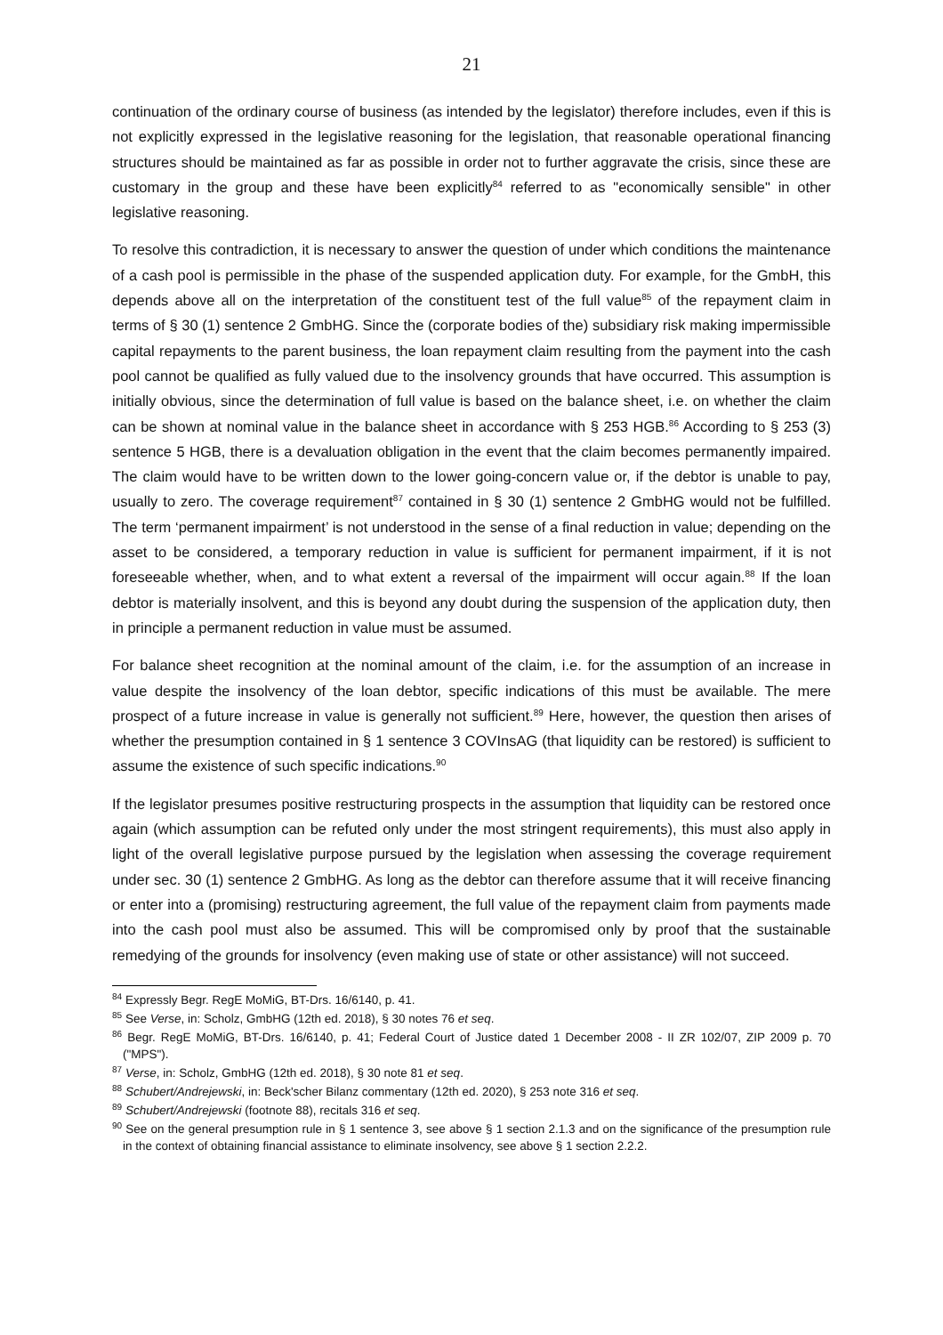21
continuation of the ordinary course of business (as intended by the legislator) therefore includes, even if this is not explicitly expressed in the legislative reasoning for the legislation, that reasonable operational financing structures should be maintained as far as possible in order not to further aggravate the crisis, since these are customary in the group and these have been explicitly<sup>84</sup> referred to as "economically sensible" in other legislative reasoning.
To resolve this contradiction, it is necessary to answer the question of under which conditions the maintenance of a cash pool is permissible in the phase of the suspended application duty. For example, for the GmbH, this depends above all on the interpretation of the constituent test of the full value<sup>85</sup> of the repayment claim in terms of § 30 (1) sentence 2 GmbHG. Since the (corporate bodies of the) subsidiary risk making impermissible capital repayments to the parent business, the loan repayment claim resulting from the payment into the cash pool cannot be qualified as fully valued due to the insolvency grounds that have occurred. This assumption is initially obvious, since the determination of full value is based on the balance sheet, i.e. on whether the claim can be shown at nominal value in the balance sheet in accordance with § 253 HGB.<sup>86</sup> According to § 253 (3) sentence 5 HGB, there is a devaluation obligation in the event that the claim becomes permanently impaired. The claim would have to be written down to the lower going-concern value or, if the debtor is unable to pay, usually to zero. The coverage requirement<sup>87</sup> contained in § 30 (1) sentence 2 GmbHG would not be fulfilled. The term ‘permanent impairment’ is not understood in the sense of a final reduction in value; depending on the asset to be considered, a temporary reduction in value is sufficient for permanent impairment, if it is not foreseeable whether, when, and to what extent a reversal of the impairment will occur again.<sup>88</sup> If the loan debtor is materially insolvent, and this is beyond any doubt during the suspension of the application duty, then in principle a permanent reduction in value must be assumed.
For balance sheet recognition at the nominal amount of the claim, i.e. for the assumption of an increase in value despite the insolvency of the loan debtor, specific indications of this must be available. The mere prospect of a future increase in value is generally not sufficient.<sup>89</sup> Here, however, the question then arises of whether the presumption contained in § 1 sentence 3 COVInsAG (that liquidity can be restored) is sufficient to assume the existence of such specific indications.<sup>90</sup>
If the legislator presumes positive restructuring prospects in the assumption that liquidity can be restored once again (which assumption can be refuted only under the most stringent requirements), this must also apply in light of the overall legislative purpose pursued by the legislation when assessing the coverage requirement under sec. 30 (1) sentence 2 GmbHG. As long as the debtor can therefore assume that it will receive financing or enter into a (promising) restructuring agreement, the full value of the repayment claim from payments made into the cash pool must also be assumed. This will be compromised only by proof that the sustainable remedying of the grounds for insolvency (even making use of state or other assistance) will not succeed.
<sup>84</sup> Expressly Begr. RegE MoMiG, BT-Drs. 16/6140, p. 41.
<sup>85</sup> See Verse, in: Scholz, GmbHG (12th ed. 2018), § 30 notes 76 et seq.
<sup>86</sup> Begr. RegE MoMiG, BT-Drs. 16/6140, p. 41; Federal Court of Justice dated 1 December 2008 - II ZR 102/07, ZIP 2009 p. 70 ("MPS").
<sup>87</sup> Verse, in: Scholz, GmbHG (12th ed. 2018), § 30 note 81 et seq.
<sup>88</sup> Schubert/Andrejewski, in: Beck'scher Bilanz commentary (12th ed. 2020), § 253 note 316 et seq.
<sup>89</sup> Schubert/Andrejewski (footnote 88), recitals 316 et seq.
<sup>90</sup> See on the general presumption rule in § 1 sentence 3, see above § 1 section 2.1.3 and on the significance of the presumption rule in the context of obtaining financial assistance to eliminate insolvency, see above § 1 section 2.2.2.